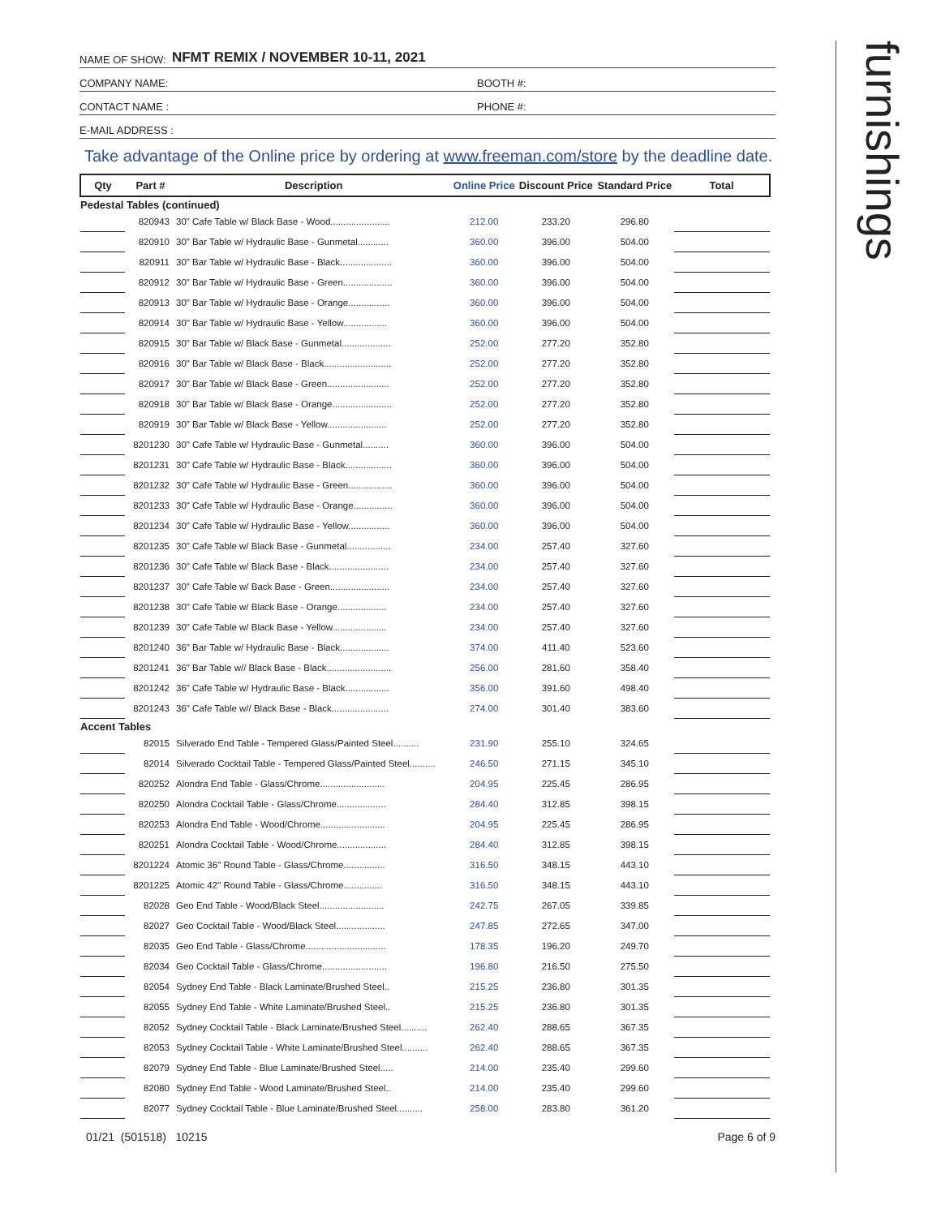furnishings
NAME OF SHOW: NFMT REMIX / NOVEMBER 10-11, 2021
COMPANY NAME: BOOTH #:
CONTACT NAME : PHONE #:
E-MAIL ADDRESS :
Take advantage of the Online price by ordering at www.freeman.com/store by the deadline date.
| Qty | Part # | Description | Online Price | Discount Price | Standard Price | Total |
| --- | --- | --- | --- | --- | --- | --- |
| Pedestal Tables (continued) | | | | | | |
| | 820943 | 30" Cafe Table w/ Black Base - Wood....................... | 212.00 | 233.20 | 296.80 | |
| | 820910 | 30" Bar Table w/ Hydraulic Base - Gunmetal............ | 360.00 | 396.00 | 504.00 | |
| | 820911 | 30" Bar Table w/ Hydraulic Base - Black.................... | 360.00 | 396.00 | 504.00 | |
| | 820912 | 30" Bar Table w/ Hydraulic Base - Green................... | 360.00 | 396.00 | 504.00 | |
| | 820913 | 30" Bar Table w/ Hydraulic Base - Orange................ | 360.00 | 396.00 | 504.00 | |
| | 820914 | 30" Bar Table w/ Hydraulic Base - Yellow................. | 360.00 | 396.00 | 504.00 | |
| | 820915 | 30" Bar Table w/ Black Base - Gunmetal................... | 252.00 | 277.20 | 352.80 | |
| | 820916 | 30" Bar Table w/ Black Base - Black.......................... | 252.00 | 277.20 | 352.80 | |
| | 820917 | 30" Bar Table w/ Black Base - Green........................ | 252.00 | 277.20 | 352.80 | |
| | 820918 | 30" Bar Table w/ Black Base - Orange....................... | 252.00 | 277.20 | 352.80 | |
| | 820919 | 30" Bar Table w/ Black Base - Yellow....................... | 252.00 | 277.20 | 352.80 | |
| | 8201230 | 30" Cafe Table w/ Hydraulic Base - Gunmetal.......... | 360.00 | 396.00 | 504.00 | |
| | 8201231 | 30" Cafe Table w/ Hydraulic Base - Black.................. | 360.00 | 396.00 | 504.00 | |
| | 8201232 | 30" Cafe Table w/ Hydraulic Base - Green................. | 360.00 | 396.00 | 504.00 | |
| | 8201233 | 30" Cafe Table w/ Hydraulic Base - Orange............... | 360.00 | 396.00 | 504.00 | |
| | 8201234 | 30" Cafe Table w/ Hydraulic Base - Yellow................ | 360.00 | 396.00 | 504.00 | |
| | 8201235 | 30" Cafe Table w/ Black Base - Gunmetal................. | 234.00 | 257.40 | 327.60 | |
| | 8201236 | 30" Cafe Table w/ Black Base - Black....................... | 234.00 | 257.40 | 327.60 | |
| | 8201237 | 30" Cafe Table w/ Back Base - Green....................... | 234.00 | 257.40 | 327.60 | |
| | 8201238 | 30" Cafe Table w/ Black Base - Orange................... | 234.00 | 257.40 | 327.60 | |
| | 8201239 | 30" Cafe Table w/ Black Base - Yellow..................... | 234.00 | 257.40 | 327.60 | |
| | 8201240 | 36" Bar Table w/ Hydraulic Base - Black................... | 374.00 | 411.40 | 523.60 | |
| | 8201241 | 36" Bar Table w// Black Base - Black......................... | 256.00 | 281.60 | 358.40 | |
| | 8201242 | 36" Cafe Table w/ Hydraulic Base - Black................. | 356.00 | 391.60 | 498.40 | |
| | 8201243 | 36" Cafe Table w// Black Base - Black...................... | 274.00 | 301.40 | 383.60 | |
| Accent Tables | | | | | | |
| | 82015 | Silverado End Table - Tempered Glass/Painted Steel.......... | 231.90 | 255.10 | 324.65 | |
| | 82014 | Silverado Cocktail Table - Tempered Glass/Painted Steel.......... | 246.50 | 271.15 | 345.10 | |
| | 820252 | Alondra End Table - Glass/Chrome......................... | 204.95 | 225.45 | 286.95 | |
| | 820250 | Alondra Cocktail Table - Glass/Chrome................... | 284.40 | 312.85 | 398.15 | |
| | 820253 | Alondra End Table - Wood/Chrome......................... | 204.95 | 225.45 | 286.95 | |
| | 820251 | Alondra Cocktail Table - Wood/Chrome................... | 284.40 | 312.85 | 398.15 | |
| | 8201224 | Atomic 36" Round Table - Glass/Chrome................ | 316.50 | 348.15 | 443.10 | |
| | 8201225 | Atomic 42" Round Table - Glass/Chrome............... | 316.50 | 348.15 | 443.10 | |
| | 82028 | Geo End Table - Wood/Black Steel......................... | 242.75 | 267.05 | 339.85 | |
| | 82027 | Geo Cocktail Table - Wood/Black Steel................... | 247.85 | 272.65 | 347.00 | |
| | 82035 | Geo End Table - Glass/Chrome............................... | 178.35 | 196.20 | 249.70 | |
| | 82034 | Geo Cocktail Table - Glass/Chrome......................... | 196.80 | 216.50 | 275.50 | |
| | 82054 | Sydney End Table - Black Laminate/Brushed Steel.. | 215.25 | 236.80 | 301.35 | |
| | 82055 | Sydney End Table - White Laminate/Brushed Steel.. | 215.25 | 236.80 | 301.35 | |
| | 82052 | Sydney Cocktail Table - Black Laminate/Brushed Steel.......... | 262.40 | 288.65 | 367.35 | |
| | 82053 | Sydney Cocktail Table - White Laminate/Brushed Steel.......... | 262.40 | 288.65 | 367.35 | |
| | 82079 | Sydney End Table - Blue Laminate/Brushed Steel..... | 214.00 | 235.40 | 299.60 | |
| | 82080 | Sydney End Table - Wood Laminate/Brushed Steel.. | 214.00 | 235.40 | 299.60 | |
| | 82077 | Sydney Cocktail Table - Blue Laminate/Brushed Steel.......... | 258.00 | 283.80 | 361.20 | |
01/21 (501518) 10215 Page 6 of 9